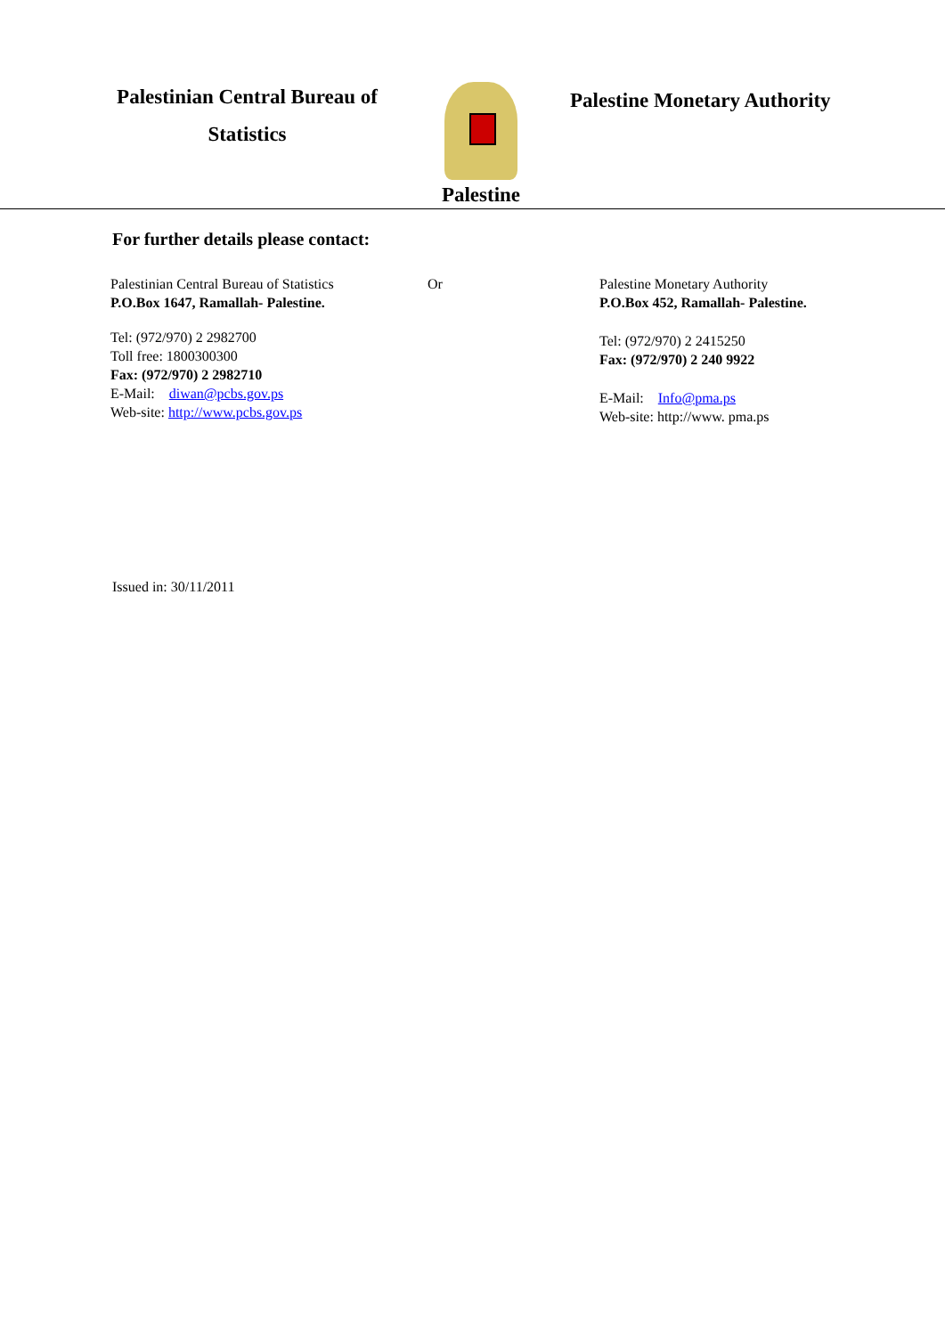Palestinian Central Bureau of
Statistics
Palestine
Palestine Monetary Authority
For further details please contact:
Palestinian Central Bureau of Statistics
P.O.Box 1647, Ramallah- Palestine.
Tel: (972/970) 2 2982700
Toll free: 1800300300
Fax: (972/970) 2 2982710
E-Mail: diwan@pcbs.gov.ps
Web-site: http://www.pcbs.gov.ps
Or Palestine Monetary Authority
P.O.Box 452, Ramallah- Palestine.
Tel: (972/970) 2 2415250
Fax: (972/970) 2 240 9922
E-Mail: Info@pma.ps
Web-site: http://www. pma.ps
Issued in: 30/11/2011